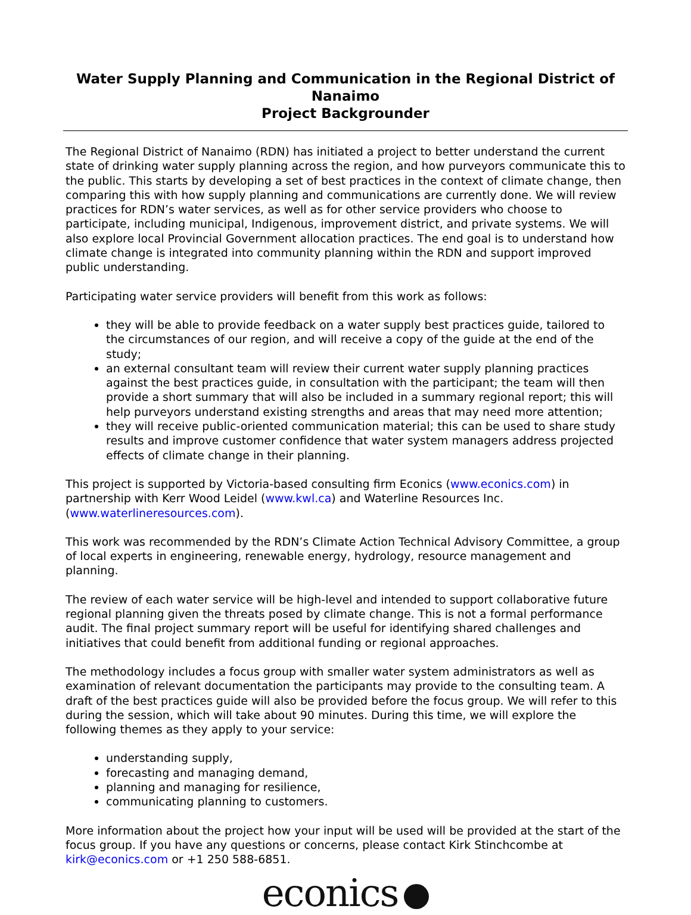Water Supply Planning and Communication in the Regional District of Nanaimo
Project Backgrounder
The Regional District of Nanaimo (RDN) has initiated a project to better understand the current state of drinking water supply planning across the region, and how purveyors communicate this to the public. This starts by developing a set of best practices in the context of climate change, then comparing this with how supply planning and communications are currently done. We will review practices for RDN’s water services, as well as for other service providers who choose to participate, including municipal, Indigenous, improvement district, and private systems. We will also explore local Provincial Government allocation practices. The end goal is to understand how climate change is integrated into community planning within the RDN and support improved public understanding.
Participating water service providers will benefit from this work as follows:
they will be able to provide feedback on a water supply best practices guide, tailored to the circumstances of our region, and will receive a copy of the guide at the end of the study;
an external consultant team will review their current water supply planning practices against the best practices guide, in consultation with the participant; the team will then provide a short summary that will also be included in a summary regional report; this will help purveyors understand existing strengths and areas that may need more attention;
they will receive public-oriented communication material; this can be used to share study results and improve customer confidence that water system managers address projected effects of climate change in their planning.
This project is supported by Victoria-based consulting firm Econics (www.econics.com) in partnership with Kerr Wood Leidel (www.kwl.ca) and Waterline Resources Inc. (www.waterlineresources.com).
This work was recommended by the RDN’s Climate Action Technical Advisory Committee, a group of local experts in engineering, renewable energy, hydrology, resource management and planning.
The review of each water service will be high-level and intended to support collaborative future regional planning given the threats posed by climate change. This is not a formal performance audit. The final project summary report will be useful for identifying shared challenges and initiatives that could benefit from additional funding or regional approaches.
The methodology includes a focus group with smaller water system administrators as well as examination of relevant documentation the participants may provide to the consulting team. A draft of the best practices guide will also be provided before the focus group. We will refer to this during the session, which will take about 90 minutes. During this time, we will explore the following themes as they apply to your service:
understanding supply,
forecasting and managing demand,
planning and managing for resilience,
communicating planning to customers.
More information about the project how your input will be used will be provided at the start of the focus group. If you have any questions or concerns, please contact Kirk Stinchcombe at kirk@econics.com or +1 250 588-6851.
econics